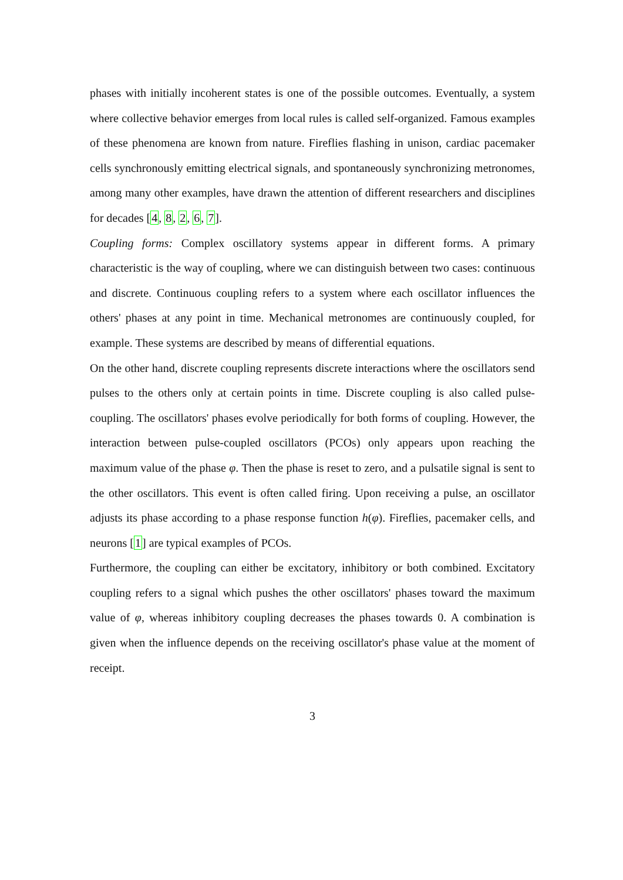phases with initially incoherent states is one of the possible outcomes. Eventually, a system where collective behavior emerges from local rules is called self-organized. Famous examples of these phenomena are known from nature. Fireflies flashing in unison, cardiac pacemaker cells synchronously emitting electrical signals, and spontaneously synchronizing metronomes, among many other examples, have drawn the attention of different researchers and disciplines for decades [4, 8, 2, 6, 7].
Coupling forms: Complex oscillatory systems appear in different forms. A primary characteristic is the way of coupling, where we can distinguish between two cases: continuous and discrete. Continuous coupling refers to a system where each oscillator influences the others' phases at any point in time. Mechanical metronomes are continuously coupled, for example. These systems are described by means of differential equations.
On the other hand, discrete coupling represents discrete interactions where the oscillators send pulses to the others only at certain points in time. Discrete coupling is also called pulse-coupling. The oscillators' phases evolve periodically for both forms of coupling. However, the interaction between pulse-coupled oscillators (PCOs) only appears upon reaching the maximum value of the phase φ. Then the phase is reset to zero, and a pulsatile signal is sent to the other oscillators. This event is often called firing. Upon receiving a pulse, an oscillator adjusts its phase according to a phase response function h(φ). Fireflies, pacemaker cells, and neurons [1] are typical examples of PCOs.
Furthermore, the coupling can either be excitatory, inhibitory or both combined. Excitatory coupling refers to a signal which pushes the other oscillators' phases toward the maximum value of φ, whereas inhibitory coupling decreases the phases towards 0. A combination is given when the influence depends on the receiving oscillator's phase value at the moment of receipt.
3